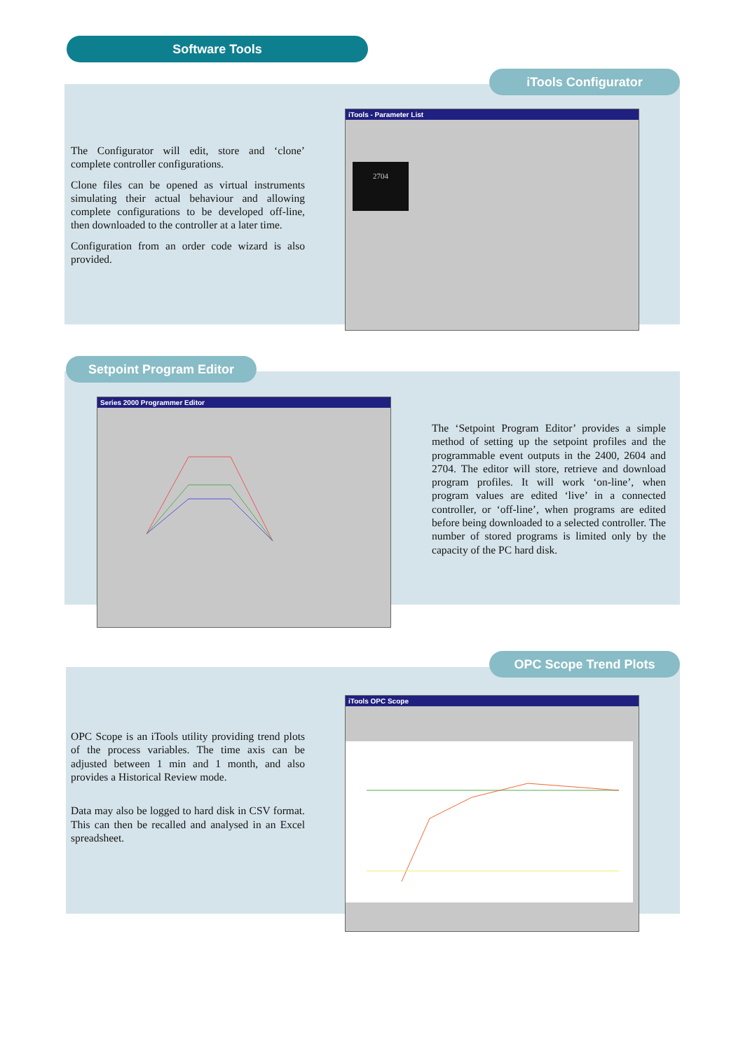Software Tools
iTools Configurator
The Configurator will edit, store and ‘clone’ complete controller configurations.
Clone files can be opened as virtual instruments simulating their actual behaviour and allowing complete configurations to be developed off-line, then downloaded to the controller at a later time.
Configuration from an order code wizard is also provided.
iTools - Parameter List
2704
Setpoint Program Editor
Series 2000 Programmer Editor
The ‘Setpoint Program Editor’ provides a simple method of setting up the setpoint profiles and the programmable event outputs in the 2400, 2604 and 2704. The editor will store, retrieve and download program profiles. It will work ‘on-line’, when program values are edited ‘live’ in a connected controller, or ‘off-line’, when programs are edited before being downloaded to a selected controller. The number of stored programs is limited only by the capacity of the PC hard disk.
OPC Scope Trend Plots
OPC Scope is an iTools utility providing trend plots of the process variables. The time axis can be adjusted between 1 min and 1 month, and also provides a Historical Review mode.
Data may also be logged to hard disk in CSV format. This can then be recalled and analysed in an Excel spreadsheet.
iTools OPC Scope